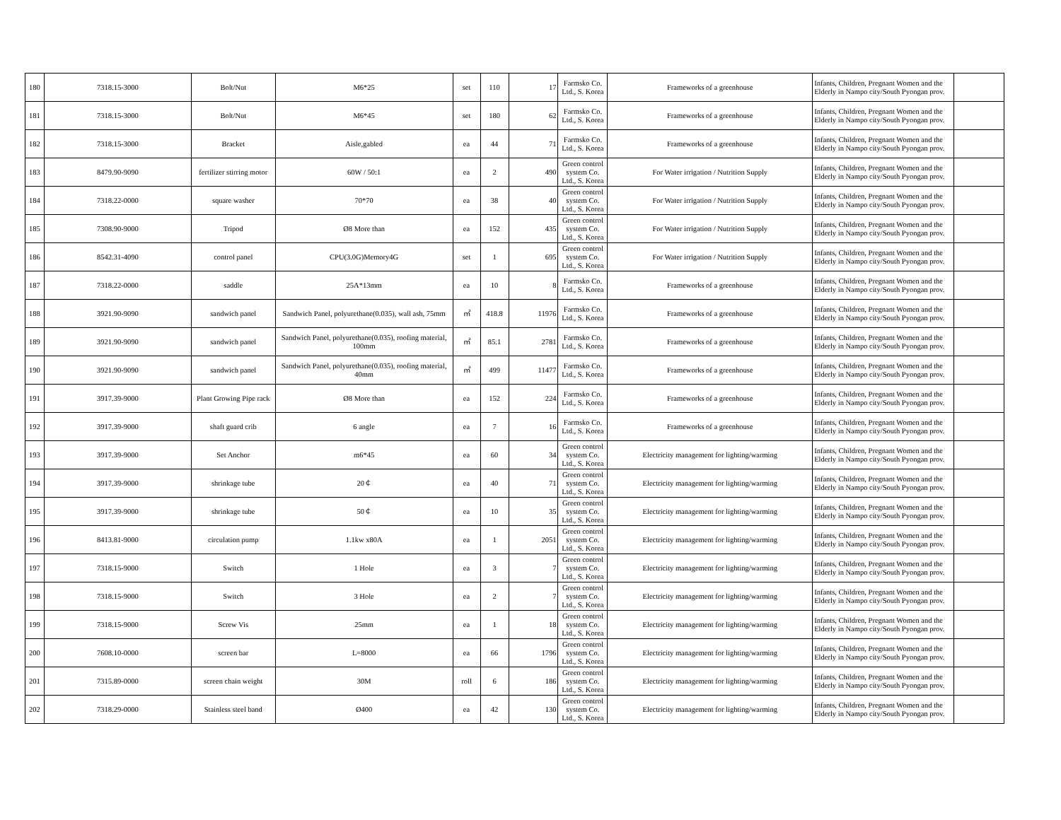| 180 | 7318.15-3000 | Bolt/Nut | M6*25 | set | 110 | 17 | Farmsko Co. Ltd., S. Korea | Frameworks of a greenhouse | Infants, Children, Pregnant Women and the Elderly in Nampo city/South Pyongan prov. | |
| 181 | 7318.15-3000 | Bolt/Nut | M6*45 | set | 180 | 62 | Farmsko Co. Ltd., S. Korea | Frameworks of a greenhouse | Infants, Children, Pregnant Women and the Elderly in Nampo city/South Pyongan prov. | |
| 182 | 7318.15-3000 | Bracket | Aisle,gabled | ea | 44 | 71 | Farmsko Co. Ltd., S. Korea | Frameworks of a greenhouse | Infants, Children, Pregnant Women and the Elderly in Nampo city/South Pyongan prov. | |
| 183 | 8479.90-9090 | fertilizer stirring motor | 60W / 50:1 | ea | 2 | 490 | Green control system Co. Ltd., S. Korea | For Water irrigation / Nutrition Supply | Infants, Children, Pregnant Women and the Elderly in Nampo city/South Pyongan prov. | |
| 184 | 7318.22-0000 | square washer | 70*70 | ea | 38 | 40 | Green control system Co. Ltd., S. Korea | For Water irrigation / Nutrition Supply | Infants, Children, Pregnant Women and the Elderly in Nampo city/South Pyongan prov. | |
| 185 | 7308.90-9000 | Tripod | Ø8 More than | ea | 152 | 435 | Green control system Co. Ltd., S. Korea | For Water irrigation / Nutrition Supply | Infants, Children, Pregnant Women and the Elderly in Nampo city/South Pyongan prov. | |
| 186 | 8542.31-4090 | control panel | CPU(3.0G)Memory4G | set | 1 | 695 | Green control system Co. Ltd., S. Korea | For Water irrigation / Nutrition Supply | Infants, Children, Pregnant Women and the Elderly in Nampo city/South Pyongan prov. | |
| 187 | 7318.22-0000 | saddle | 25A*13mm | ea | 10 | 8 | Farmsko Co. Ltd., S. Korea | Frameworks of a greenhouse | Infants, Children, Pregnant Women and the Elderly in Nampo city/South Pyongan prov. | |
| 188 | 3921.90-9090 | sandwich panel | Sandwich Panel, polyurethane(0.035), wall ash, 75mm | ㎡ | 418.8 | 11976 | Farmsko Co. Ltd., S. Korea | Frameworks of a greenhouse | Infants, Children, Pregnant Women and the Elderly in Nampo city/South Pyongan prov. | |
| 189 | 3921.90-9090 | sandwich panel | Sandwich Panel, polyurethane(0.035), roofing material, 100mm | ㎡ | 85.1 | 2781 | Farmsko Co. Ltd., S. Korea | Frameworks of a greenhouse | Infants, Children, Pregnant Women and the Elderly in Nampo city/South Pyongan prov. | |
| 190 | 3921.90-9090 | sandwich panel | Sandwich Panel, polyurethane(0.035), roofing material, 40mm | ㎡ | 499 | 11477 | Farmsko Co. Ltd., S. Korea | Frameworks of a greenhouse | Infants, Children, Pregnant Women and the Elderly in Nampo city/South Pyongan prov. | |
| 191 | 3917.39-9000 | Plant Growing Pipe rack | Ø8 More than | ea | 152 | 224 | Farmsko Co. Ltd., S. Korea | Frameworks of a greenhouse | Infants, Children, Pregnant Women and the Elderly in Nampo city/South Pyongan prov. | |
| 192 | 3917.39-9000 | shaft guard crib | 6 angle | ea | 7 | 16 | Farmsko Co. Ltd., S. Korea | Frameworks of a greenhouse | Infants, Children, Pregnant Women and the Elderly in Nampo city/South Pyongan prov. | |
| 193 | 3917.39-9000 | Set Anchor | m6*45 | ea | 60 | 34 | Green control system Co. Ltd., S. Korea | Electricity management for lighting/warming | Infants, Children, Pregnant Women and the Elderly in Nampo city/South Pyongan prov. | |
| 194 | 3917.39-9000 | shrinkage tube | 20￠ | ea | 40 | 71 | Green control system Co. Ltd., S. Korea | Electricity management for lighting/warming | Infants, Children, Pregnant Women and the Elderly in Nampo city/South Pyongan prov. | |
| 195 | 3917.39-9000 | shrinkage tube | 50￠ | ea | 10 | 35 | Green control system Co. Ltd., S. Korea | Electricity management for lighting/warming | Infants, Children, Pregnant Women and the Elderly in Nampo city/South Pyongan prov. | |
| 196 | 8413.81-9000 | circulation pump | 1.1kw x80A | ea | 1 | 2051 | Green control system Co. Ltd., S. Korea | Electricity management for lighting/warming | Infants, Children, Pregnant Women and the Elderly in Nampo city/South Pyongan prov. | |
| 197 | 7318.15-9000 | Switch | 1 Hole | ea | 3 | 7 | Green control system Co. Ltd., S. Korea | Electricity management for lighting/warming | Infants, Children, Pregnant Women and the Elderly in Nampo city/South Pyongan prov. | |
| 198 | 7318.15-9000 | Switch | 3 Hole | ea | 2 | 7 | Green control system Co. Ltd., S. Korea | Electricity management for lighting/warming | Infants, Children, Pregnant Women and the Elderly in Nampo city/South Pyongan prov. | |
| 199 | 7318.15-9000 | Screw Vis | 25mm | ea | 1 | 18 | Green control system Co. Ltd., S. Korea | Electricity management for lighting/warming | Infants, Children, Pregnant Women and the Elderly in Nampo city/South Pyongan prov. | |
| 200 | 7608.10-0000 | screen bar | L=8000 | ea | 66 | 1796 | Green control system Co. Ltd., S. Korea | Electricity management for lighting/warming | Infants, Children, Pregnant Women and the Elderly in Nampo city/South Pyongan prov. | |
| 201 | 7315.89-0000 | screen chain weight | 30M | roll | 6 | 186 | Green control system Co. Ltd., S. Korea | Electricity management for lighting/warming | Infants, Children, Pregnant Women and the Elderly in Nampo city/South Pyongan prov. | |
| 202 | 7318.29-0000 | Stainless steel band | Ø400 | ea | 42 | 130 | Green control system Co. Ltd., S. Korea | Electricity management for lighting/warming | Infants, Children, Pregnant Women and the Elderly in Nampo city/South Pyongan prov. | |